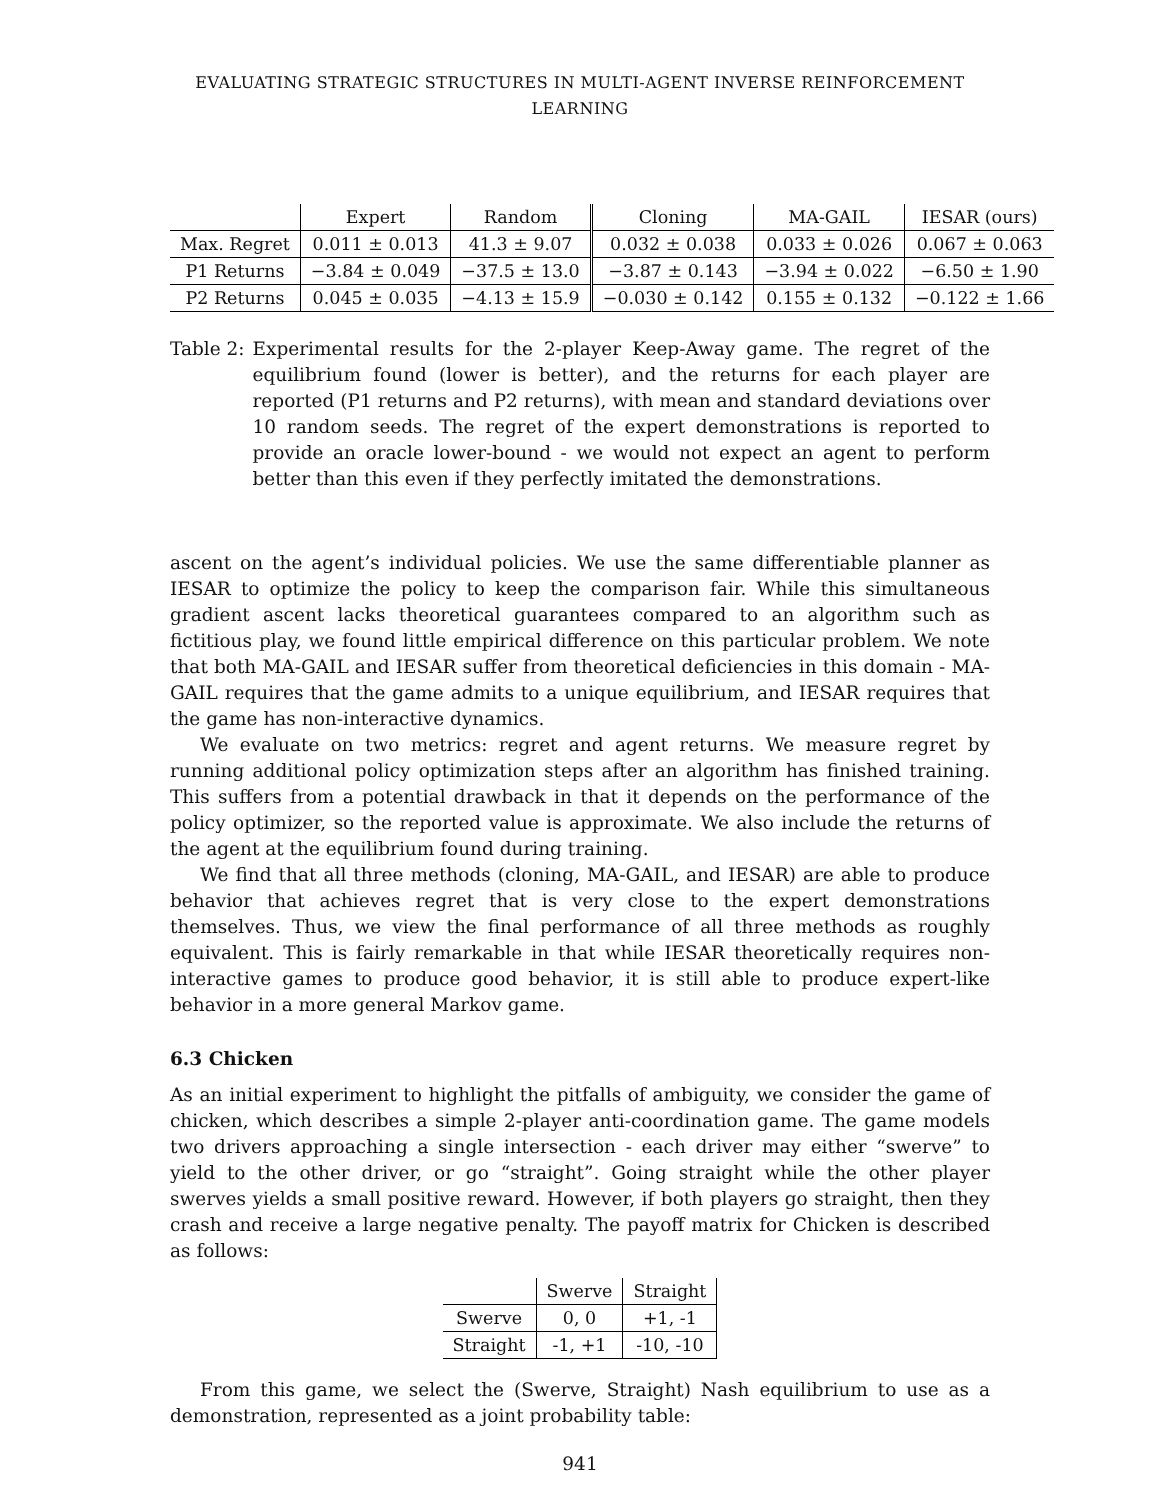EVALUATING STRATEGIC STRUCTURES IN MULTI-AGENT INVERSE REINFORCEMENT LEARNING
| | Expert | Random | Cloning | MA-GAIL | IESAR (ours) |
| --- | --- | --- | --- | --- | --- |
| Max. Regret | 0.011 ± 0.013 | 41.3 ± 9.07 | 0.032 ± 0.038 | 0.033 ± 0.026 | 0.067 ± 0.063 |
| P1 Returns | −3.84 ± 0.049 | −37.5 ± 13.0 | −3.87 ± 0.143 | −3.94 ± 0.022 | −6.50 ± 1.90 |
| P2 Returns | 0.045 ± 0.035 | −4.13 ± 15.9 | −0.030 ± 0.142 | 0.155 ± 0.132 | −0.122 ± 1.66 |
Table 2: Experimental results for the 2-player Keep-Away game. The regret of the equilibrium found (lower is better), and the returns for each player are reported (P1 returns and P2 returns), with mean and standard deviations over 10 random seeds. The regret of the expert demonstrations is reported to provide an oracle lower-bound - we would not expect an agent to perform better than this even if they perfectly imitated the demonstrations.
ascent on the agent’s individual policies. We use the same differentiable planner as IESAR to optimize the policy to keep the comparison fair. While this simultaneous gradient ascent lacks theoretical guarantees compared to an algorithm such as fictitious play, we found little empirical difference on this particular problem. We note that both MA-GAIL and IESAR suffer from theoretical deficiencies in this domain - MA-GAIL requires that the game admits to a unique equilibrium, and IESAR requires that the game has non-interactive dynamics.
We evaluate on two metrics: regret and agent returns. We measure regret by running additional policy optimization steps after an algorithm has finished training. This suffers from a potential drawback in that it depends on the performance of the policy optimizer, so the reported value is approximate. We also include the returns of the agent at the equilibrium found during training.
We find that all three methods (cloning, MA-GAIL, and IESAR) are able to produce behavior that achieves regret that is very close to the expert demonstrations themselves. Thus, we view the final performance of all three methods as roughly equivalent. This is fairly remarkable in that while IESAR theoretically requires non-interactive games to produce good behavior, it is still able to produce expert-like behavior in a more general Markov game.
6.3 Chicken
As an initial experiment to highlight the pitfalls of ambiguity, we consider the game of chicken, which describes a simple 2-player anti-coordination game. The game models two drivers approaching a single intersection - each driver may either “swerve” to yield to the other driver, or go “straight”. Going straight while the other player swerves yields a small positive reward. However, if both players go straight, then they crash and receive a large negative penalty. The payoff matrix for Chicken is described as follows:
| | Swerve | Straight |
| Swerve | 0, 0 | +1, -1 |
| Straight | -1, +1 | -10, -10 |
From this game, we select the (Swerve, Straight) Nash equilibrium to use as a demonstration, represented as a joint probability table:
941